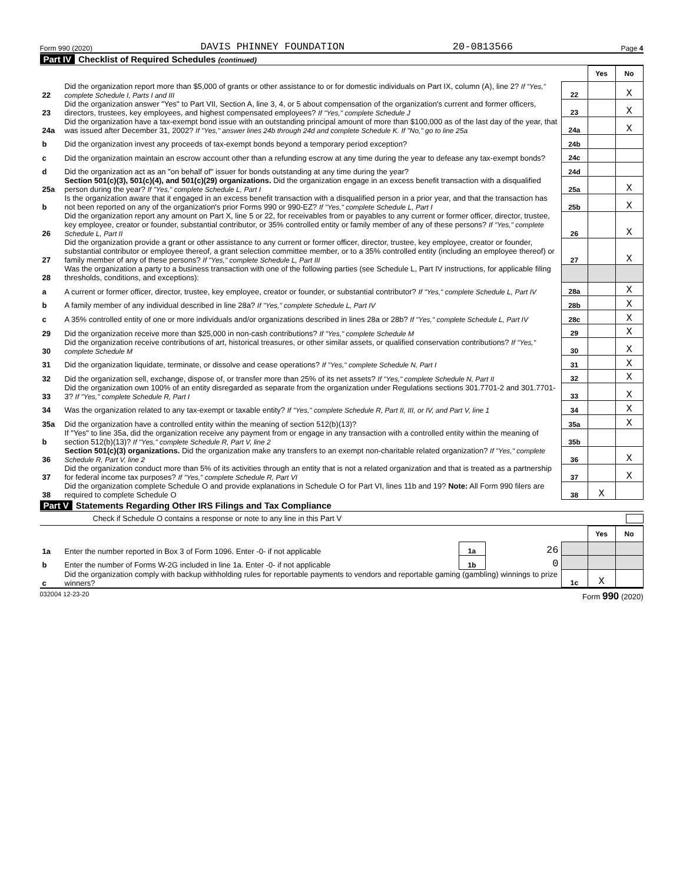Form 990 (2020) DAVIS PHINNEY FOUNDATION 20-0813566 Page 4
Part IV Checklist of Required Schedules (continued)
| | | | Yes | No |
| 22 | Did the organization report more than $5,000 of grants or other assistance to or for domestic individuals on Part IX, column (A), line 2? If "Yes," complete Schedule I, Parts I and III | 22 | | X |
| 23 | Did the organization answer "Yes" to Part VII, Section A, line 3, 4, or 5 about compensation of the organization's current and former officers, directors, trustees, key employees, and highest compensated employees? If "Yes," complete Schedule J | 23 | | X |
| 24a | Did the organization have a tax-exempt bond issue with an outstanding principal amount of more than $100,000 as of the last day of the year, that was issued after December 31, 2002? If "Yes," answer lines 24b through 24d and complete Schedule K. If "No," go to line 25a | 24a | | X |
| b | Did the organization invest any proceeds of tax-exempt bonds beyond a temporary period exception? | 24b | | |
| c | Did the organization maintain an escrow account other than a refunding escrow at any time during the year to defease any tax-exempt bonds? | 24c | | |
| d | Did the organization act as an "on behalf of" issuer for bonds outstanding at any time during the year? | 24d | | |
| 25a | Section 501(c)(3), 501(c)(4), and 501(c)(29) organizations. Did the organization engage in an excess benefit transaction with a disqualified person during the year? If "Yes," complete Schedule L, Part I | 25a | | X |
| b | Is the organization aware that it engaged in an excess benefit transaction with a disqualified person in a prior year, and that the transaction has not been reported on any of the organization's prior Forms 990 or 990-EZ? If "Yes," complete Schedule L, Part I | 25b | | X |
| 26 | Did the organization report any amount on Part X, line 5 or 22, for receivables from or payables to any current or former officer, director, trustee, key employee, creator or founder, substantial contributor, or 35% controlled entity or family member of any of these persons? If "Yes," complete Schedule L, Part II | 26 | | X |
| 27 | Did the organization provide a grant or other assistance to any current or former officer, director, trustee, key employee, creator or founder, substantial contributor or employee thereof, a grant selection committee member, or to a 35% controlled entity (including an employee thereof) or family member of any of these persons? If "Yes," complete Schedule L, Part III | 27 | | X |
| 28 | Was the organization a party to a business transaction with one of the following parties (see Schedule L, Part IV instructions, for applicable filing thresholds, conditions, and exceptions): | | | |
| a | A current or former officer, director, trustee, key employee, creator or founder, or substantial contributor? If "Yes," complete Schedule L, Part IV | 28a | | X |
| b | A family member of any individual described in line 28a? If "Yes," complete Schedule L, Part IV | 28b | | X |
| c | A 35% controlled entity of one or more individuals and/or organizations described in lines 28a or 28b? If "Yes," complete Schedule L, Part IV | 28c | | X |
| 29 | Did the organization receive more than $25,000 in non-cash contributions? If "Yes," complete Schedule M | 29 | | X |
| 30 | Did the organization receive contributions of art, historical treasures, or other similar assets, or qualified conservation contributions? If "Yes," complete Schedule M | 30 | | X |
| 31 | Did the organization liquidate, terminate, or dissolve and cease operations? If "Yes," complete Schedule N, Part I | 31 | | X |
| 32 | Did the organization sell, exchange, dispose of, or transfer more than 25% of its net assets? If "Yes," complete Schedule N, Part II | 32 | | X |
| 33 | Did the organization own 100% of an entity disregarded as separate from the organization under Regulations sections 301.7701-2 and 301.7701-3? If "Yes," complete Schedule R, Part I | 33 | | X |
| 34 | Was the organization related to any tax-exempt or taxable entity? If "Yes," complete Schedule R, Part II, III, or IV, and Part V, line 1 | 34 | | X |
| 35a | Did the organization have a controlled entity within the meaning of section 512(b)(13)? | 35a | | X |
| b | If "Yes" to line 35a, did the organization receive any payment from or engage in any transaction with a controlled entity within the meaning of section 512(b)(13)? If "Yes," complete Schedule R, Part V, line 2 | 35b | | |
| 36 | Section 501(c)(3) organizations. Did the organization make any transfers to an exempt non-charitable related organization? If "Yes," complete Schedule R, Part V, line 2 | 36 | | X |
| 37 | Did the organization conduct more than 5% of its activities through an entity that is not a related organization and that is treated as a partnership for federal income tax purposes? If "Yes," complete Schedule R, Part VI | 37 | | X |
| 38 | Did the organization complete Schedule O and provide explanations in Schedule O for Part VI, lines 11b and 19? Note: All Form 990 filers are required to complete Schedule O | 38 | X | |
Part V Statements Regarding Other IRS Filings and Tax Compliance
Check if Schedule O contains a response or note to any line in this Part V
| | | | | | Yes | No |
| 1a | Enter the number reported in Box 3 of Form 1096. Enter -0- if not applicable | 1a | 26 | | | |
| b | Enter the number of Forms W-2G included in line 1a. Enter -0- if not applicable | 1b | 0 | | | |
| c | Did the organization comply with backup withholding rules for reportable payments to vendors and reportable gaming (gambling) winnings to prize winners? | | | 1c | X | |
032004 12-23-20 Form 990 (2020)